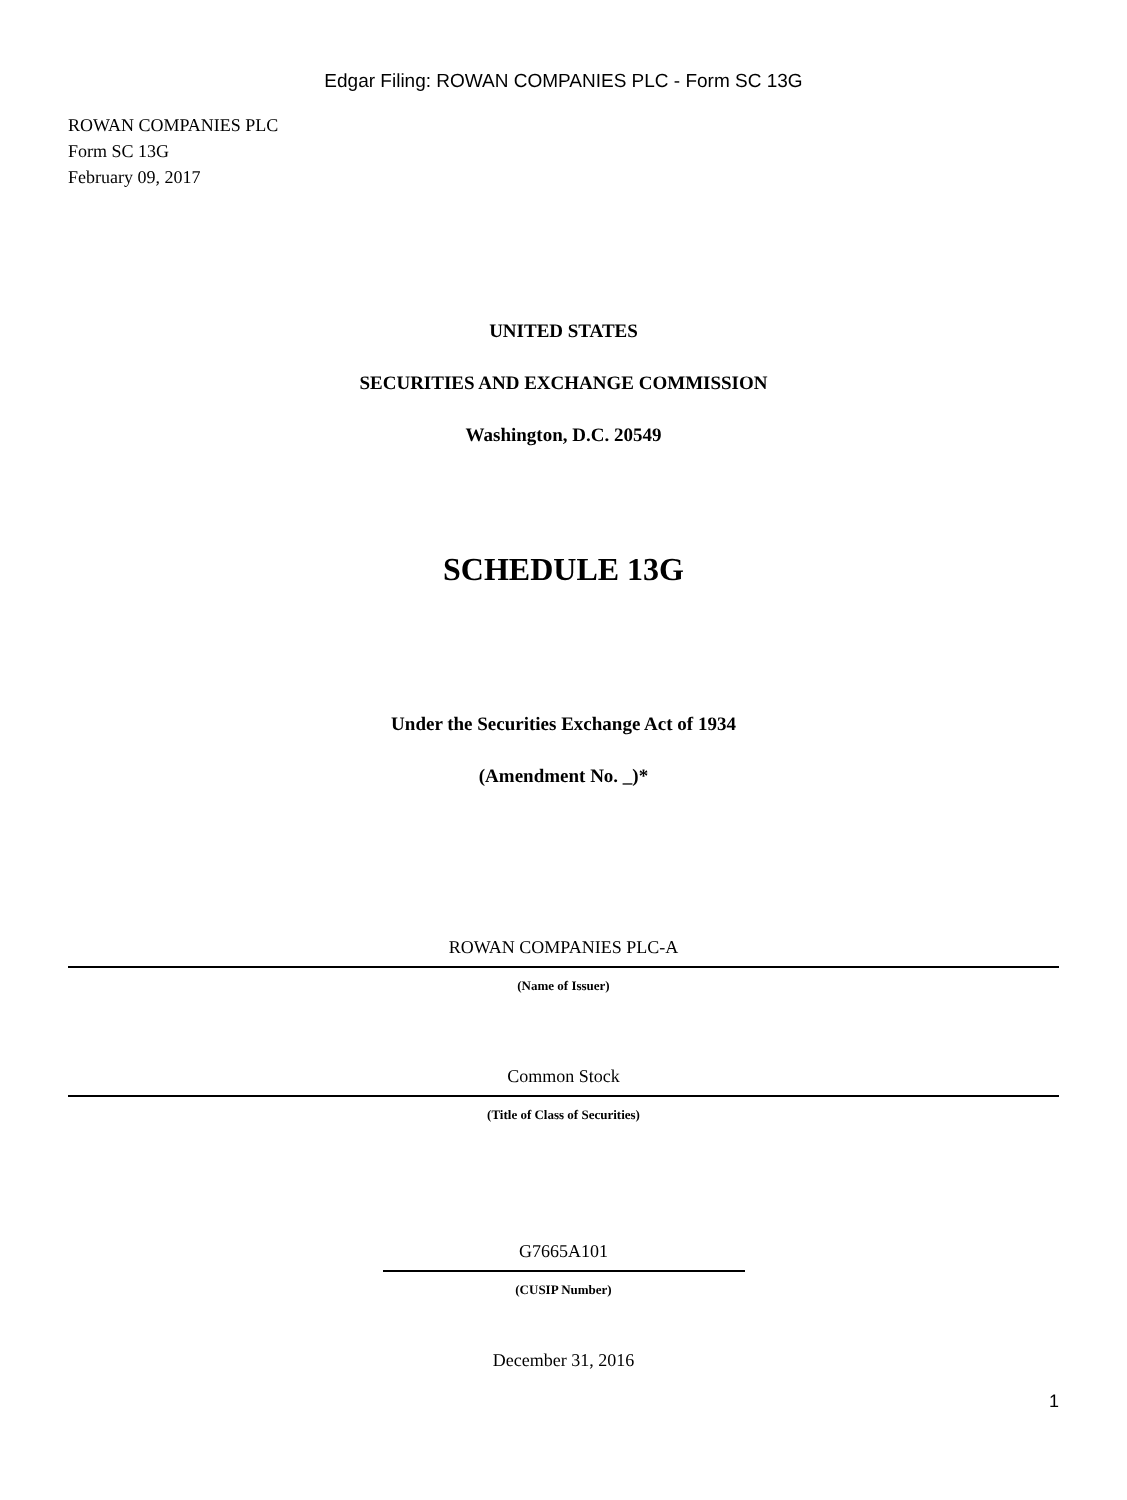Edgar Filing: ROWAN COMPANIES PLC - Form SC 13G
ROWAN COMPANIES PLC
Form SC 13G
February 09, 2017
UNITED STATES
SECURITIES AND EXCHANGE COMMISSION
Washington, D.C. 20549
SCHEDULE 13G
Under the Securities Exchange Act of 1934
(Amendment No. _)*
ROWAN COMPANIES PLC-A
(Name of Issuer)
Common Stock
(Title of Class of Securities)
G7665A101
(CUSIP Number)
December 31, 2016
1